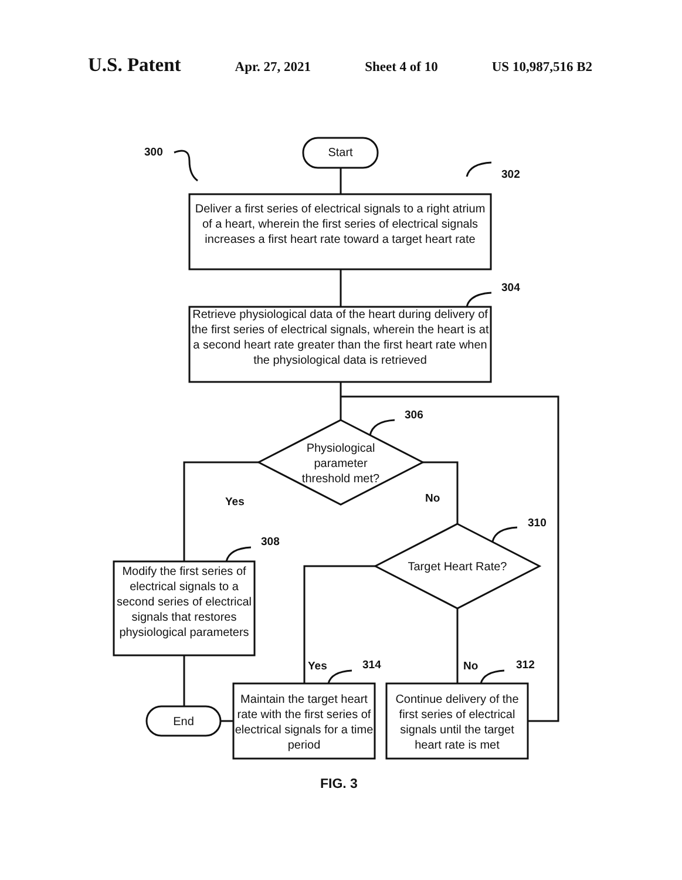U.S. Patent Apr. 27, 2021 Sheet 4 of 10 US 10,987,516 B2
Start
Deliver a first series of electrical signals to a right atrium of a heart, wherein the first series of electrical signals increases a first heart rate toward a target heart rate
Retrieve physiological data of the heart during delivery of the first series of electrical signals, wherein the heart is at a second heart rate greater than the first heart rate when the physiological data is retrieved
Physiological parameter threshold met?
Target Heart Rate?
Modify the first series of electrical signals to a second series of electrical signals that restores physiological parameters
Maintain the target heart rate with the first series of electrical signals for a time period
Continue delivery of the first series of electrical signals until the target heart rate is met
End
300
302
304
306
308
310
312
314
Yes No
Yes No
FIG. 3